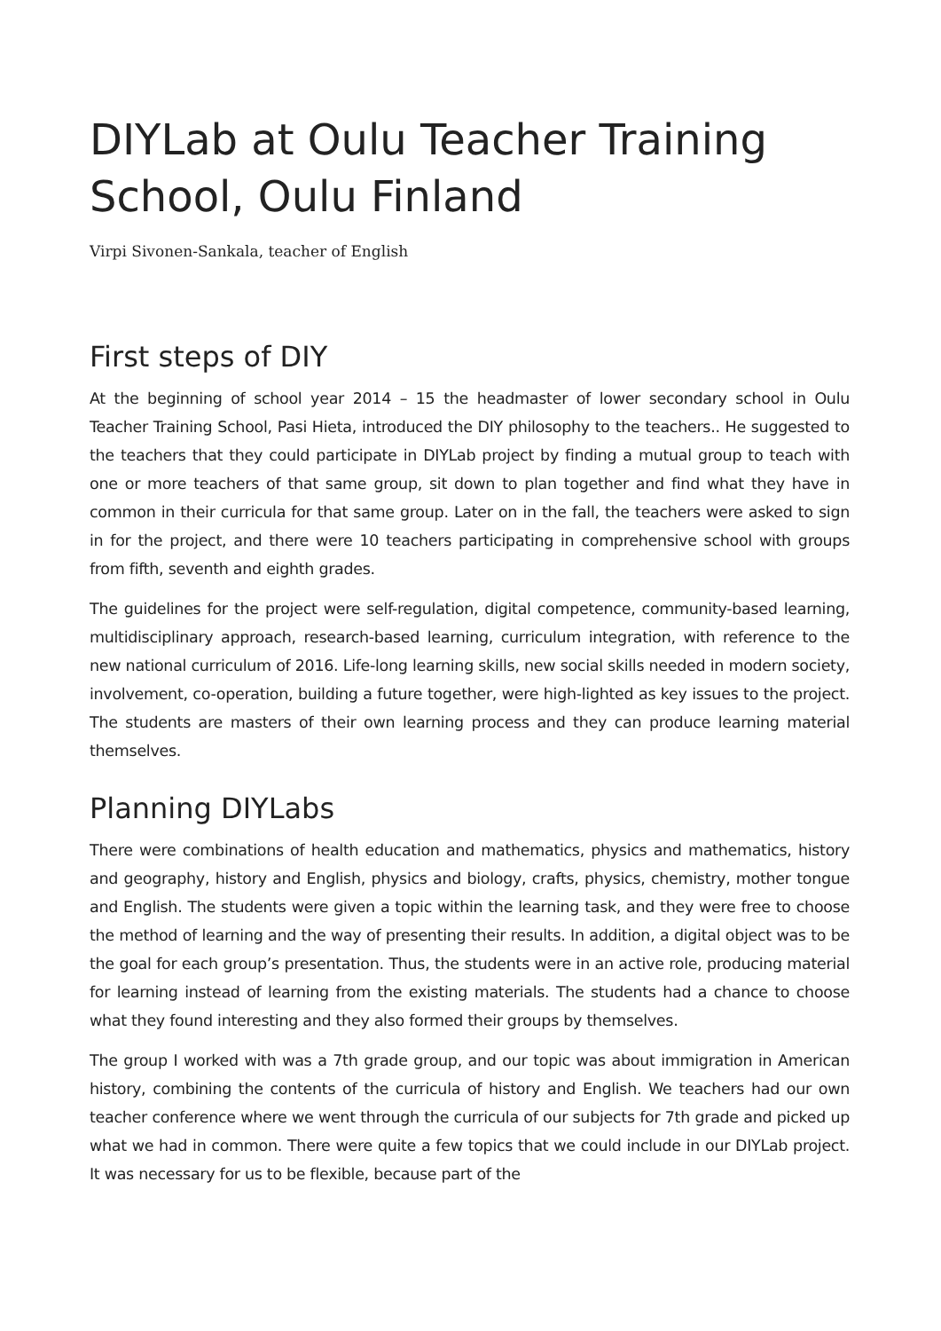DIYLab at Oulu Teacher Training School, Oulu Finland
Virpi Sivonen-Sankala, teacher of English
First steps of DIY
At the beginning of school year 2014 – 15 the headmaster of lower secondary school in Oulu Teacher Training School, Pasi Hieta, introduced the DIY philosophy to the teachers.. He suggested to the teachers that they could participate in DIYLab project by finding a mutual group to teach with one or more teachers of that same group, sit down to plan together and find what they have in common in their curricula for that same group. Later on in the fall, the teachers were asked to sign in for the project, and there were 10 teachers participating in comprehensive school with groups from fifth, seventh and eighth grades.
The guidelines for the project were self-regulation, digital competence, community-based learning, multidisciplinary approach, research-based learning, curriculum integration, with reference to the new national curriculum of 2016. Life-long learning skills, new social skills needed in modern society, involvement, co-operation, building a future together, were high-lighted as key issues to the project. The students are masters of their own learning process and they can produce learning material themselves.
Planning DIYLabs
There were combinations of health education and mathematics, physics and mathematics, history and geography, history and English, physics and biology, crafts, physics, chemistry, mother tongue and English. The students were given a topic within the learning task, and they were free to choose the method of learning and the way of presenting their results. In addition, a digital object was to be the goal for each group’s presentation. Thus, the students were in an active role, producing material for learning instead of learning from the existing materials. The students had a chance to choose what they found interesting and they also formed their groups by themselves.
The group I worked with was a 7th grade group, and our topic was about immigration in American history, combining the contents of the curricula of history and English. We teachers had our own teacher conference where we went through the curricula of our subjects for 7th grade and picked up what we had in common. There were quite a few topics that we could include in our DIYLab project. It was necessary for us to be flexible, because part of the